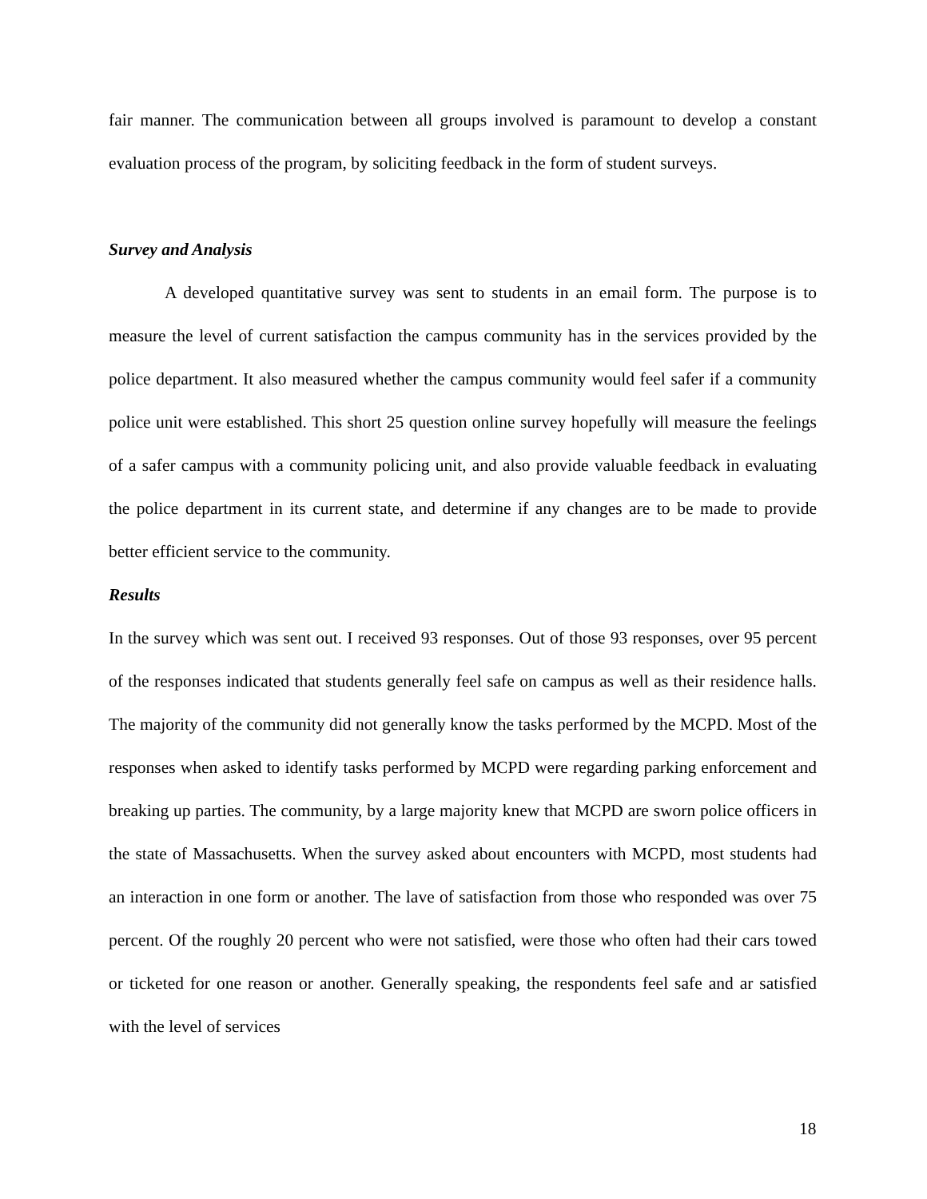fair manner. The communication between all groups involved is paramount to develop a constant evaluation process of the program, by soliciting feedback in the form of student surveys.
Survey and Analysis
A developed quantitative survey was sent to students in an email form. The purpose is to measure the level of current satisfaction the campus community has in the services provided by the police department. It also measured whether the campus community would feel safer if a community police unit were established. This short 25 question online survey hopefully will measure the feelings of a safer campus with a community policing unit, and also provide valuable feedback in evaluating the police department in its current state, and determine if any changes are to be made to provide better efficient service to the community.
Results
In the survey which was sent out. I received 93 responses. Out of those 93 responses, over 95 percent of the responses indicated that students generally feel safe on campus as well as their residence halls. The majority of the community did not generally know the tasks performed by the MCPD. Most of the responses when asked to identify tasks performed by MCPD were regarding parking enforcement and breaking up parties. The community, by a large majority knew that MCPD are sworn police officers in the state of Massachusetts. When the survey asked about encounters with MCPD, most students had an interaction in one form or another. The lave of satisfaction from those who responded was over 75 percent. Of the roughly 20 percent who were not satisfied, were those who often had their cars towed or ticketed for one reason or another. Generally speaking, the respondents feel safe and ar satisfied with the level of services
18